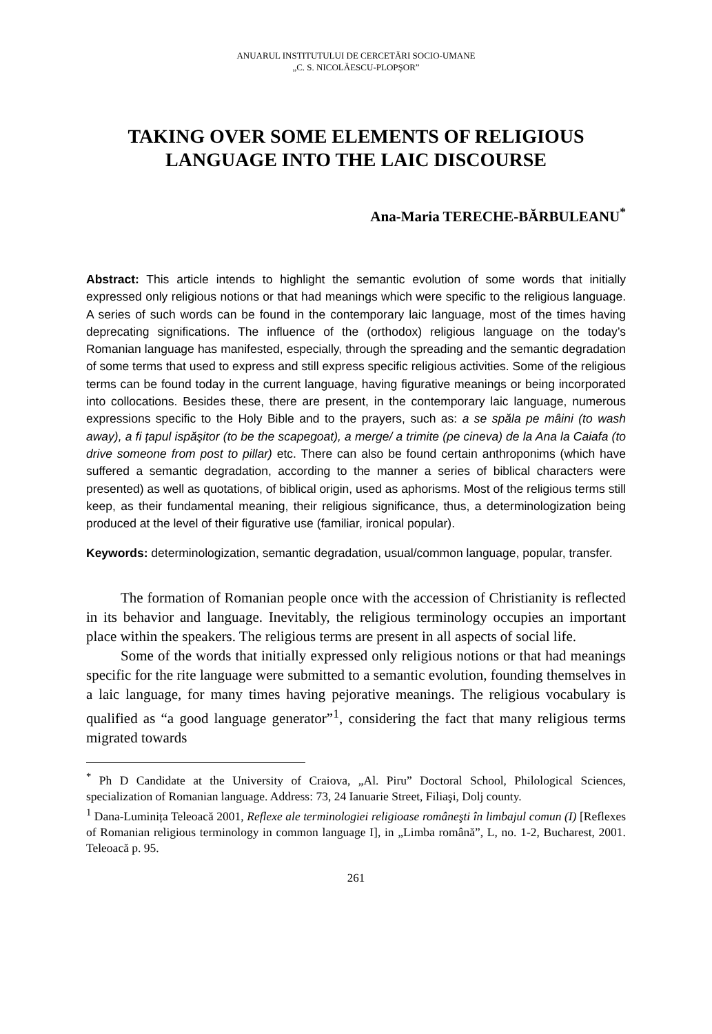ANUARUL INSTITUTULUI DE CERCETĂRI SOCIO-UMANE
„C. S. NICOLĂESCU-PLOPŞOR”
TAKING OVER SOME ELEMENTS OF RELIGIOUS LANGUAGE INTO THE LAIC DISCOURSE
Ana-Maria TERECHE-BĂRBULEANU<sup>*</sup>
Abstract: This article intends to highlight the semantic evolution of some words that initially expressed only religious notions or that had meanings which were specific to the religious language. A series of such words can be found in the contemporary laic language, most of the times having deprecating significations. The influence of the (orthodox) religious language on the today’s Romanian language has manifested, especially, through the spreading and the semantic degradation of some terms that used to express and still express specific religious activities. Some of the religious terms can be found today in the current language, having figurative meanings or being incorporated into collocations. Besides these, there are present, in the contemporary laic language, numerous expressions specific to the Holy Bible and to the prayers, such as: a se spăla pe mâini (to wash away), a fi țapul ispăşitor (to be the scapegoat), a merge/ a trimite (pe cineva) de la Ana la Caiafa (to drive someone from post to pillar) etc. There can also be found certain anthroponims (which have suffered a semantic degradation, according to the manner a series of biblical characters were presented) as well as quotations, of biblical origin, used as aphorisms. Most of the religious terms still keep, as their fundamental meaning, their religious significance, thus, a determinologization being produced at the level of their figurative use (familiar, ironical popular).
Keywords: determinologization, semantic degradation, usual/common language, popular, transfer.
The formation of Romanian people once with the accession of Christianity is reflected in its behavior and language. Inevitably, the religious terminology occupies an important place within the speakers. The religious terms are present in all aspects of social life.
Some of the words that initially expressed only religious notions or that had meanings specific for the rite language were submitted to a semantic evolution, founding themselves in a laic language, for many times having pejorative meanings. The religious vocabulary is qualified as “a good language generator”<sup>1</sup>, considering the fact that many religious terms migrated towards
<sup>*</sup> Ph D Candidate at the University of Craiova, „Al. Piru” Doctoral School, Philological Sciences, specialization of Romanian language. Address: 73, 24 Ianuarie Street, Filiaşi, Dolj county.
<sup>1</sup> Dana-Luminița Teleoacă 2001, Reflexe ale terminologiei religioase româneşti în limbajul comun (I) [Reflexes of Romanian religious terminology in common language I], in „Limba română”, L, no. 1-2, Bucharest, 2001. Teleoacă p. 95.
261